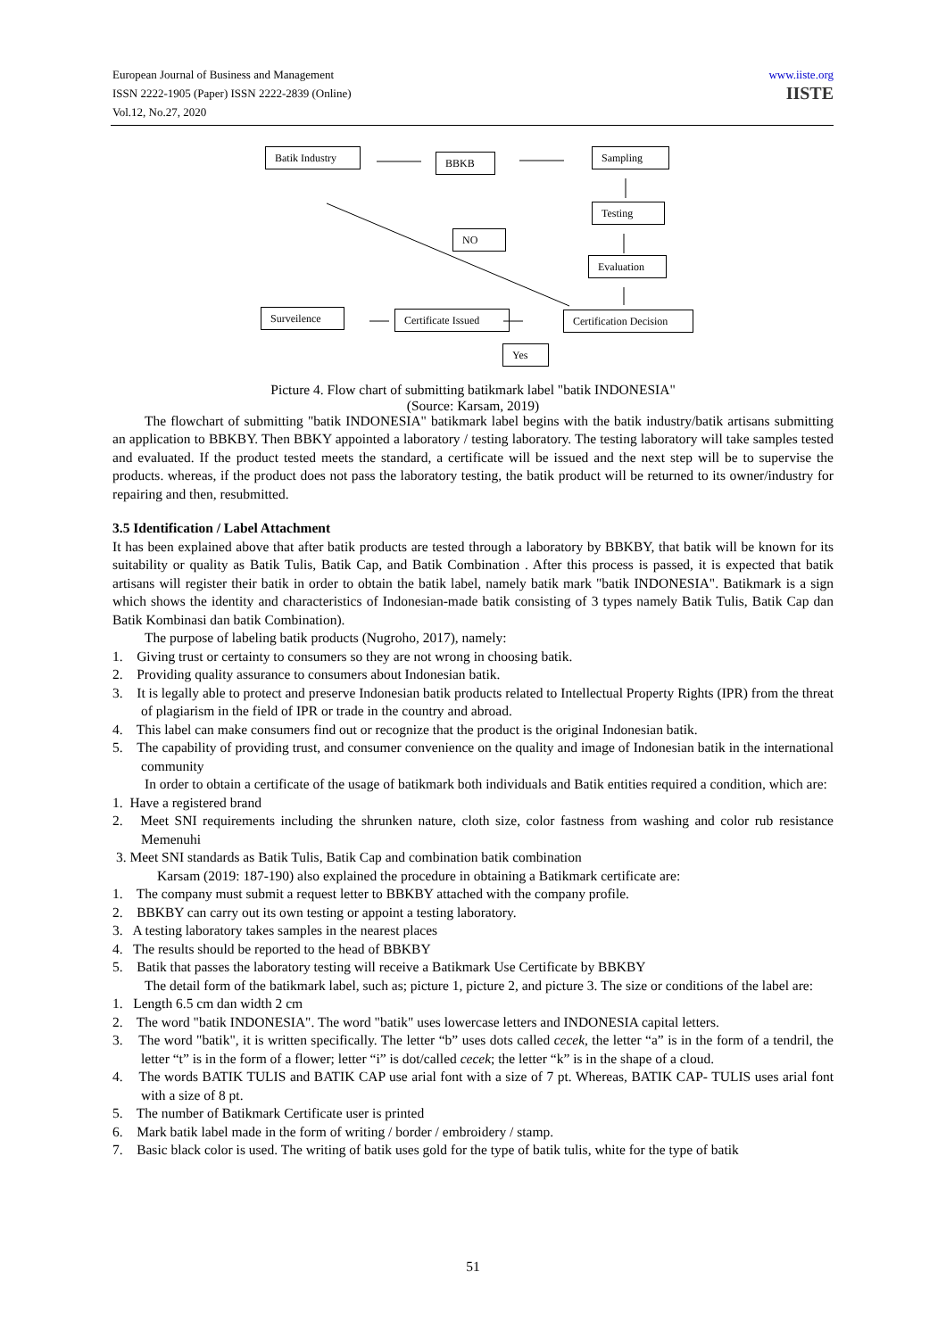European Journal of Business and Management
ISSN 2222-1905 (Paper) ISSN 2222-2839 (Online)
Vol.12, No.27, 2020
www.iiste.org
IISTE
Batik Industry
BBKB Sampling
Testing
Evaluation
NO
Surveilence
Certificate Issued
Certification Decision
Yes
Picture 4. Flow chart of submitting batikmark label "batik INDONESIA"
(Source: Karsam, 2019)
The flowchart of submitting "batik INDONESIA" batikmark label begins with the batik industry/batik artisans submitting an application to BBKBY. Then BBKY appointed a laboratory / testing laboratory. The testing laboratory will take samples tested and evaluated. If the product tested meets the standard, a certificate will be issued and the next step will be to supervise the products. whereas, if the product does not pass the laboratory testing, the batik product will be returned to its owner/industry for repairing and then, resubmitted.
3.5 Identification / Label Attachment
It has been explained above that after batik products are tested through a laboratory by BBKBY, that batik will be known for its suitability or quality as Batik Tulis, Batik Cap, and Batik Combination . After this process is passed, it is expected that batik artisans will register their batik in order to obtain the batik label, namely batik mark "batik INDONESIA". Batikmark is a sign which shows the identity and characteristics of Indonesian-made batik consisting of 3 types namely Batik Tulis, Batik Cap dan Batik Kombinasi dan batik Combination).
The purpose of labeling batik products (Nugroho, 2017), namely:
1. Giving trust or certainty to consumers so they are not wrong in choosing batik.
2. Providing quality assurance to consumers about Indonesian batik.
3. It is legally able to protect and preserve Indonesian batik products related to Intellectual Property Rights (IPR) from the threat of plagiarism in the field of IPR or trade in the country and abroad.
4. This label can make consumers find out or recognize that the product is the original Indonesian batik.
5. The capability of providing trust, and consumer convenience on the quality and image of Indonesian batik in the international community
In order to obtain a certificate of the usage of batikmark both individuals and Batik entities required a condition, which are:
1. Have a registered brand
2. Meet SNI requirements including the shrunken nature, cloth size, color fastness from washing and color rub resistance Memenuhi
3. Meet SNI standards as Batik Tulis, Batik Cap and combination batik combination
Karsam (2019: 187-190) also explained the procedure in obtaining a Batikmark certificate are:
1. The company must submit a request letter to BBKBY attached with the company profile.
2. BBKBY can carry out its own testing or appoint a testing laboratory.
3. A testing laboratory takes samples in the nearest places
4. The results should be reported to the head of BBKBY
5. Batik that passes the laboratory testing will receive a Batikmark Use Certificate by BBKBY
The detail form of the batikmark label, such as; picture 1, picture 2, and picture 3. The size or conditions of the label are:
1. Length 6.5 cm dan width 2 cm
2. The word "batik INDONESIA". The word "batik" uses lowercase letters and INDONESIA capital letters.
3. The word "batik", it is written specifically. The letter “b” uses dots called cecek, the letter “a” is in the form of a tendril, the letter “t” is in the form of a flower; letter “i” is dot/called cecek; the letter “k” is in the shape of a cloud.
4. The words BATIK TULIS and BATIK CAP use arial font with a size of 7 pt. Whereas, BATIK CAP- TULIS uses arial font with a size of 8 pt.
5. The number of Batikmark Certificate user is printed
6. Mark batik label made in the form of writing / border / embroidery / stamp.
7. Basic black color is used. The writing of batik uses gold for the type of batik tulis, white for the type of batik
51